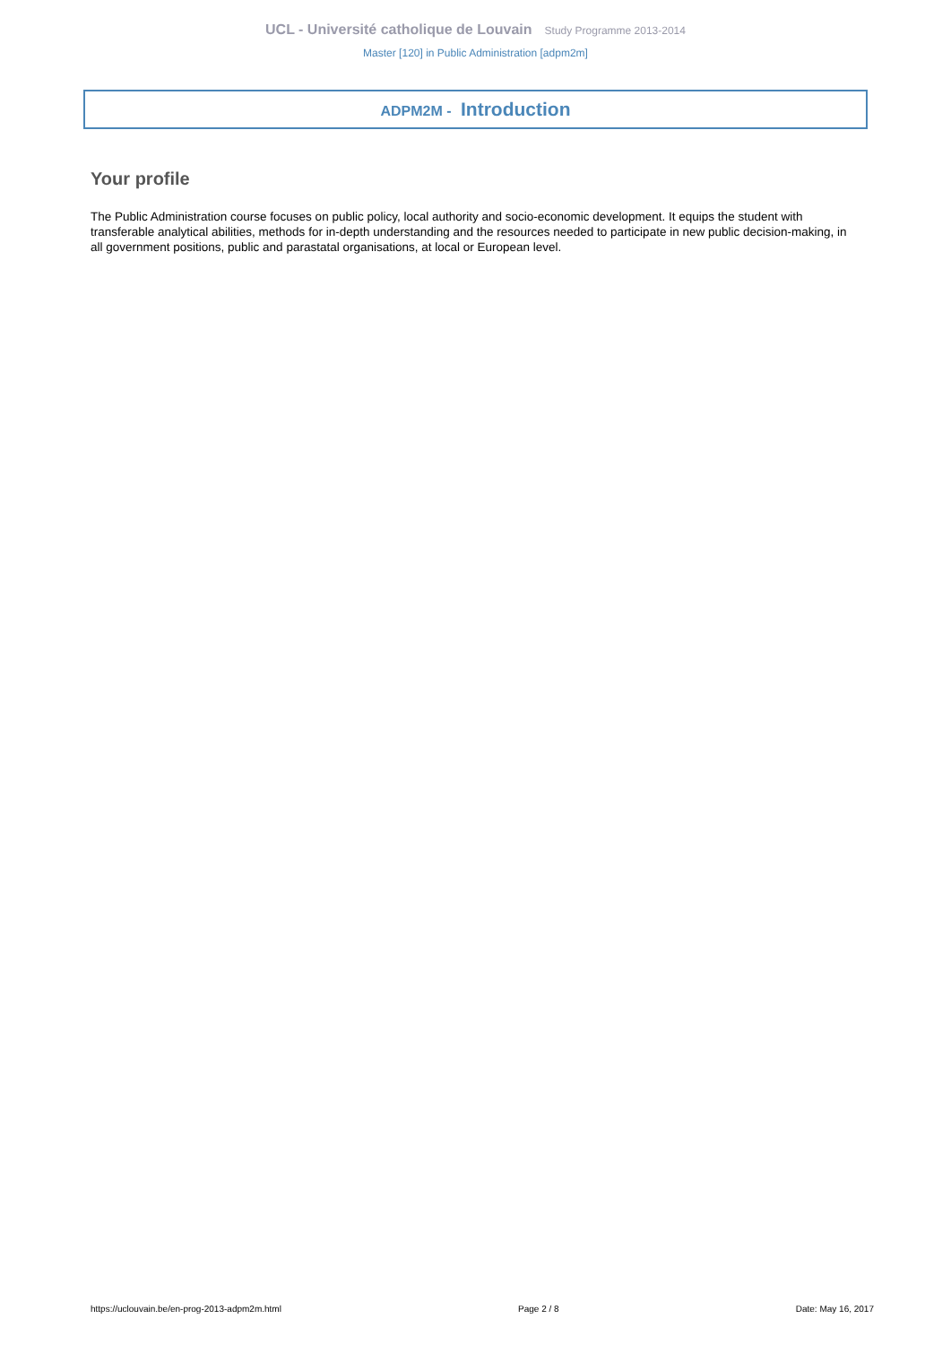UCL - Université catholique de Louvain Study Programme 2013-2014
Master [120] in Public Administration [adpm2m]
ADPM2M - Introduction
Your profile
The Public Administration course focuses on public policy, local authority and socio-economic development. It equips the student with transferable analytical abilities, methods for in-depth understanding and the resources needed to participate in new public decision-making, in all government positions, public and parastatal organisations, at local or European level.
https://uclouvain.be/en-prog-2013-adpm2m.html Page 2 / 8 Date: May 16, 2017